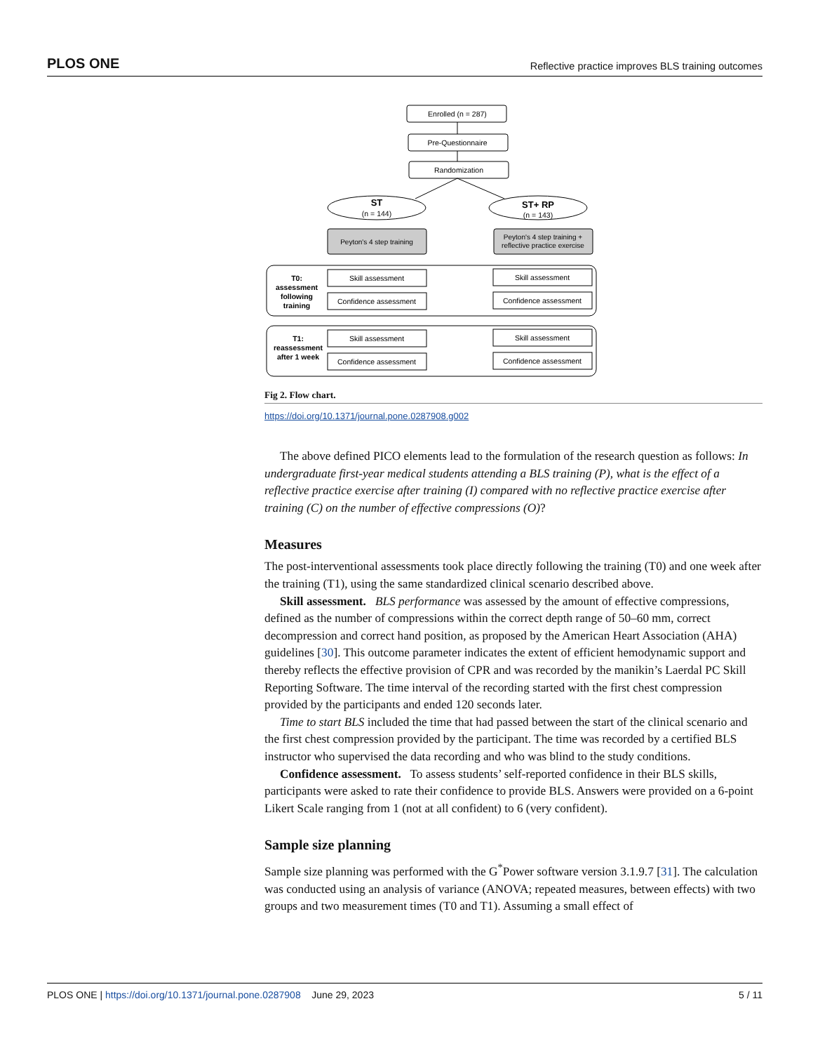PLOS ONE Reflective practice improves BLS training outcomes
Enrolled (n = 287)
Pre-Questionnaire
Randomization
ST
(n = 144)
ST+ RP
(n = 143)
Peyton's 4 step training
Peyton's 4 step training +
reflective practice exercise
T0:
assessment
following
training
T1:
reassessment
after 1 week
Skill assessment
Confidence assessment
Skill assessment
Confidence assessment
Skill assessment
Confidence assessment
Skill assessment
Confidence assessment
Fig 2. Flow chart.
https://doi.org/10.1371/journal.pone.0287908.g002
The above defined PICO elements lead to the formulation of the research question as follows: In undergraduate first-year medical students attending a BLS training (P), what is the effect of a reflective practice exercise after training (I) compared with no reflective practice exercise after training (C) on the number of effective compressions (O)?
Measures
The post-interventional assessments took place directly following the training (T0) and one week after the training (T1), using the same standardized clinical scenario described above.
Skill assessment. BLS performance was assessed by the amount of effective compressions, defined as the number of compressions within the correct depth range of 50–60 mm, correct decompression and correct hand position, as proposed by the American Heart Association (AHA) guidelines [30]. This outcome parameter indicates the extent of efficient hemodynamic support and thereby reflects the effective provision of CPR and was recorded by the manikin’s Laerdal PC Skill Reporting Software. The time interval of the recording started with the first chest compression provided by the participants and ended 120 seconds later.
Time to start BLS included the time that had passed between the start of the clinical scenario and the first chest compression provided by the participant. The time was recorded by a certified BLS instructor who supervised the data recording and who was blind to the study conditions.
Confidence assessment. To assess students’ self-reported confidence in their BLS skills, participants were asked to rate their confidence to provide BLS. Answers were provided on a 6-point Likert Scale ranging from 1 (not at all confident) to 6 (very confident).
Sample size planning
Sample size planning was performed with the G<sup>*</sup>Power software version 3.1.9.7 [31]. The calculation was conducted using an analysis of variance (ANOVA; repeated measures, between effects) with two groups and two measurement times (T0 and T1). Assuming a small effect of
PLOS ONE | https://doi.org/10.1371/journal.pone.0287908 June 29, 2023 5 / 11